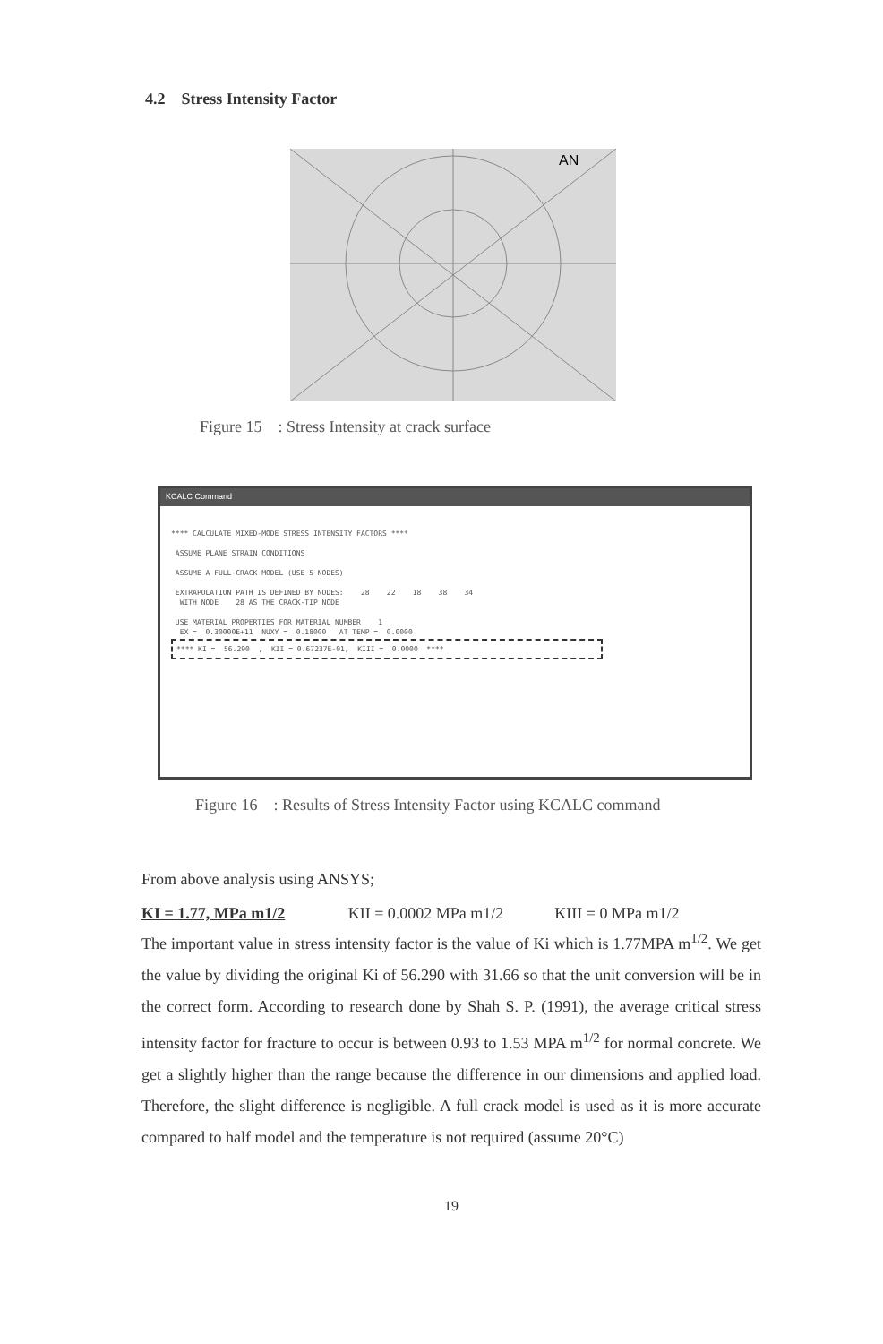4.2 Stress Intensity Factor
AN
Figure 15 : Stress Intensity at crack surface
KCALC Command
**** CALCULATE MIXED-MODE STRESS INTENSITY FACTORS **** ASSUME PLANE STRAIN CONDITIONS ASSUME A FULL-CRACK MODEL (USE 5 NODES) EXTRAPOLATION PATH IS DEFINED BY NODES: 28 22 18 38 34 WITH NODE 28 AS THE CRACK-TIP NODE USE MATERIAL PROPERTIES FOR MATERIAL NUMBER 1 EX = 0.30000E+11 NUXY = 0.18000 AT TEMP = 0.0000
**** KI = 56.290 , KII = 0.67237E-01, KIII = 0.0000 ****
Figure 16 : Results of Stress Intensity Factor using KCALC command
From above analysis using ANSYS;
KI = 1.77, MPa m1/2 KII = 0.0002 MPa m1/2 KIII = 0 MPa m1/2
The important value in stress intensity factor is the value of Ki which is 1.77MPA m<sup>1/2</sup>. We get the value by dividing the original Ki of 56.290 with 31.66 so that the unit conversion will be in the correct form. According to research done by Shah S. P. (1991), the average critical stress intensity factor for fracture to occur is between 0.93 to 1.53 MPA m<sup>1/2</sup> for normal concrete. We get a slightly higher than the range because the difference in our dimensions and applied load. Therefore, the slight difference is negligible. A full crack model is used as it is more accurate compared to half model and the temperature is not required (assume 20°C)
19